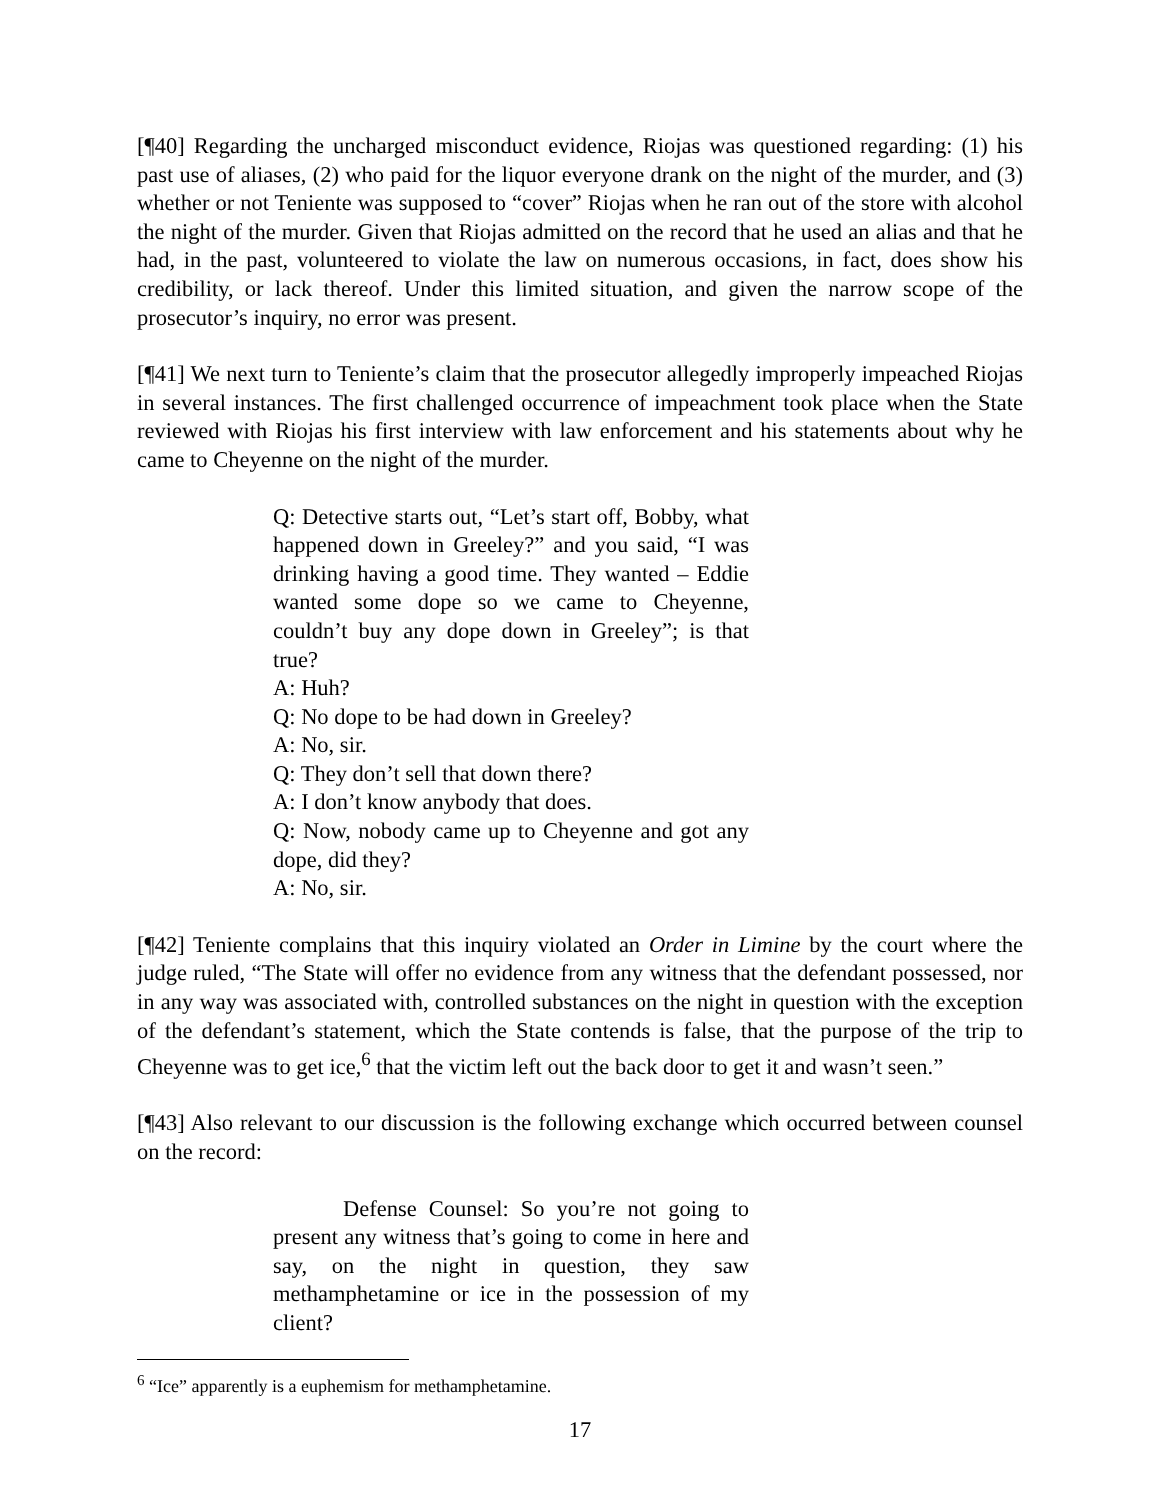[¶40] Regarding the uncharged misconduct evidence, Riojas was questioned regarding: (1) his past use of aliases, (2) who paid for the liquor everyone drank on the night of the murder, and (3) whether or not Teniente was supposed to “cover” Riojas when he ran out of the store with alcohol the night of the murder. Given that Riojas admitted on the record that he used an alias and that he had, in the past, volunteered to violate the law on numerous occasions, in fact, does show his credibility, or lack thereof. Under this limited situation, and given the narrow scope of the prosecutor’s inquiry, no error was present.
[¶41] We next turn to Teniente’s claim that the prosecutor allegedly improperly impeached Riojas in several instances. The first challenged occurrence of impeachment took place when the State reviewed with Riojas his first interview with law enforcement and his statements about why he came to Cheyenne on the night of the murder.
Q: Detective starts out, “Let’s start off, Bobby, what happened down in Greeley?” and you said, “I was drinking having a good time. They wanted – Eddie wanted some dope so we came to Cheyenne, couldn’t buy any dope down in Greeley”; is that true?
A: Huh?
Q: No dope to be had down in Greeley?
A: No, sir.
Q: They don’t sell that down there?
A: I don’t know anybody that does.
Q: Now, nobody came up to Cheyenne and got any dope, did they?
A: No, sir.
[¶42] Teniente complains that this inquiry violated an Order in Limine by the court where the judge ruled, “The State will offer no evidence from any witness that the defendant possessed, nor in any way was associated with, controlled substances on the night in question with the exception of the defendant’s statement, which the State contends is false, that the purpose of the trip to Cheyenne was to get ice,<sup>6</sup> that the victim left out the back door to get it and wasn’t seen.”
[¶43] Also relevant to our discussion is the following exchange which occurred between counsel on the record:
Defense Counsel: So you’re not going to present any witness that’s going to come in here and say, on the night in question, they saw methamphetamine or ice in the possession of my client?
<sup>6</sup> “Ice” apparently is a euphemism for methamphetamine.
17